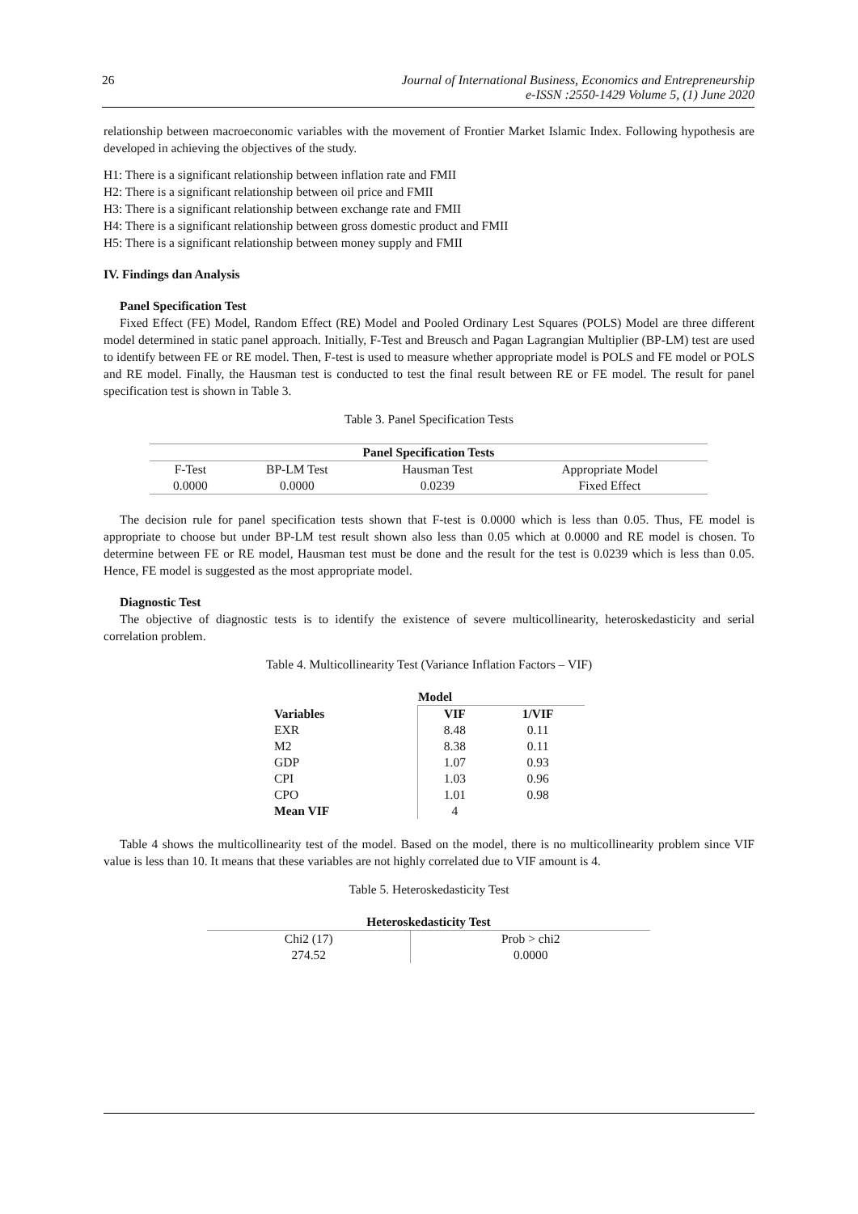26 Journal of International Business, Economics and Entrepreneurship
e-ISSN :2550-1429 Volume 5, (1) June 2020
relationship between macroeconomic variables with the movement of Frontier Market Islamic Index. Following hypothesis are developed in achieving the objectives of the study.
H1: There is a significant relationship between inflation rate and FMII
H2: There is a significant relationship between oil price and FMII
H3: There is a significant relationship between exchange rate and FMII
H4: There is a significant relationship between gross domestic product and FMII
H5: There is a significant relationship between money supply and FMII
IV. Findings dan Analysis
Panel Specification Test
Fixed Effect (FE) Model, Random Effect (RE) Model and Pooled Ordinary Lest Squares (POLS) Model are three different model determined in static panel approach. Initially, F-Test and Breusch and Pagan Lagrangian Multiplier (BP-LM) test are used to identify between FE or RE model. Then, F-test is used to measure whether appropriate model is POLS and FE model or POLS and RE model. Finally, the Hausman test is conducted to test the final result between RE or FE model. The result for panel specification test is shown in Table 3.
Table 3. Panel Specification Tests
| Panel Specification Tests | | | |
| --- | --- | --- | --- |
| F-Test | BP-LM Test | Hausman Test | Appropriate Model |
| 0.0000 | 0.0000 | 0.0239 | Fixed Effect |
The decision rule for panel specification tests shown that F-test is 0.0000 which is less than 0.05. Thus, FE model is appropriate to choose but under BP-LM test result shown also less than 0.05 which at 0.0000 and RE model is chosen. To determine between FE or RE model, Hausman test must be done and the result for the test is 0.0239 which is less than 0.05. Hence, FE model is suggested as the most appropriate model.
Diagnostic Test
The objective of diagnostic tests is to identify the existence of severe multicollinearity, heteroskedasticity and serial correlation problem.
Table 4. Multicollinearity Test (Variance Inflation Factors – VIF)
| | Model | |
| --- | --- | --- |
| Variables | VIF | 1/VIF |
| EXR | 8.48 | 0.11 |
| M2 | 8.38 | 0.11 |
| GDP | 1.07 | 0.93 |
| CPI | 1.03 | 0.96 |
| CPO | 1.01 | 0.98 |
| Mean VIF | 4 | |
Table 4 shows the multicollinearity test of the model. Based on the model, there is no multicollinearity problem since VIF value is less than 10. It means that these variables are not highly correlated due to VIF amount is 4.
Table 5. Heteroskedasticity Test
| Heteroskedasticity Test | |
| --- | --- |
| Chi2 (17) | Prob > chi2 |
| 274.52 | 0.0000 |